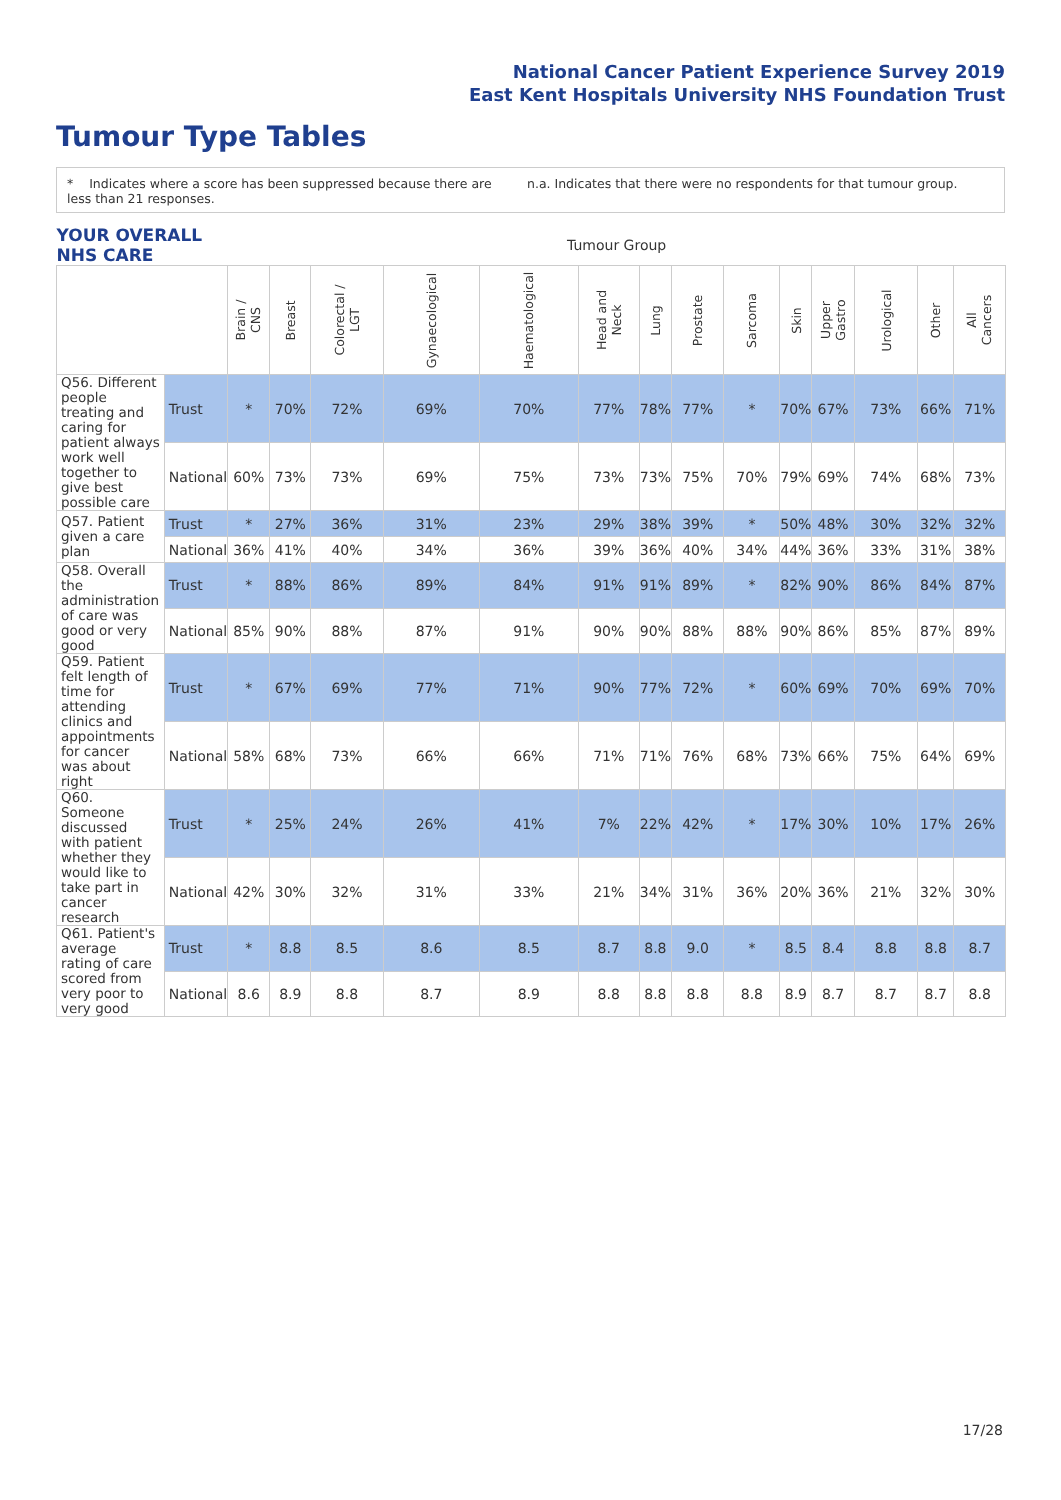National Cancer Patient Experience Survey 2019
East Kent Hospitals University NHS Foundation Trust
Tumour Type Tables
* Indicates where a score has been suppressed because there are less than 21 responses.
n.a. Indicates that there were no respondents for that tumour group.
| YOUR OVERALL NHS CARE | | Tumour Group | | | | | | | | | | | | | |
| | | Brain / CNS | Breast | Colorectal / LGT | Gynaecological | Haematological | Head and Neck | Lung | Prostate | Sarcoma | Skin | Upper Gastro | Urological | Other | All Cancers |
| Q56. Different people treating and caring for patient always work well together to give best possible care | Trust | * | 70% | 72% | 69% | 70% | 77% | 78% | 77% | * | 70% | 67% | 73% | 66% | 71% |
| | National | 60% | 73% | 73% | 69% | 75% | 73% | 73% | 75% | 70% | 79% | 69% | 74% | 68% | 73% |
| Q57. Patient given a care plan | Trust | * | 27% | 36% | 31% | 23% | 29% | 38% | 39% | * | 50% | 48% | 30% | 32% | 32% |
| | National | 36% | 41% | 40% | 34% | 36% | 39% | 36% | 40% | 34% | 44% | 36% | 33% | 31% | 38% |
| Q58. Overall the administration of care was good or very good | Trust | * | 88% | 86% | 89% | 84% | 91% | 91% | 89% | * | 82% | 90% | 86% | 84% | 87% |
| | National | 85% | 90% | 88% | 87% | 91% | 90% | 90% | 88% | 88% | 90% | 86% | 85% | 87% | 89% |
| Q59. Patient felt length of time for attending clinics and appointments for cancer was about right | Trust | * | 67% | 69% | 77% | 71% | 90% | 77% | 72% | * | 60% | 69% | 70% | 69% | 70% |
| | National | 58% | 68% | 73% | 66% | 66% | 71% | 71% | 76% | 68% | 73% | 66% | 75% | 64% | 69% |
| Q60. Someone discussed with patient whether they would like to take part in cancer research | Trust | * | 25% | 24% | 26% | 41% | 7% | 22% | 42% | * | 17% | 30% | 10% | 17% | 26% |
| | National | 42% | 30% | 32% | 31% | 33% | 21% | 34% | 31% | 36% | 20% | 36% | 21% | 32% | 30% |
| Q61. Patient's average rating of care scored from very poor to very good | Trust | * | 8.8 | 8.5 | 8.6 | 8.5 | 8.7 | 8.8 | 9.0 | * | 8.5 | 8.4 | 8.8 | 8.8 | 8.7 |
| | National | 8.6 | 8.9 | 8.8 | 8.7 | 8.9 | 8.8 | 8.8 | 8.8 | 8.8 | 8.9 | 8.7 | 8.7 | 8.7 | 8.8 |
17/28